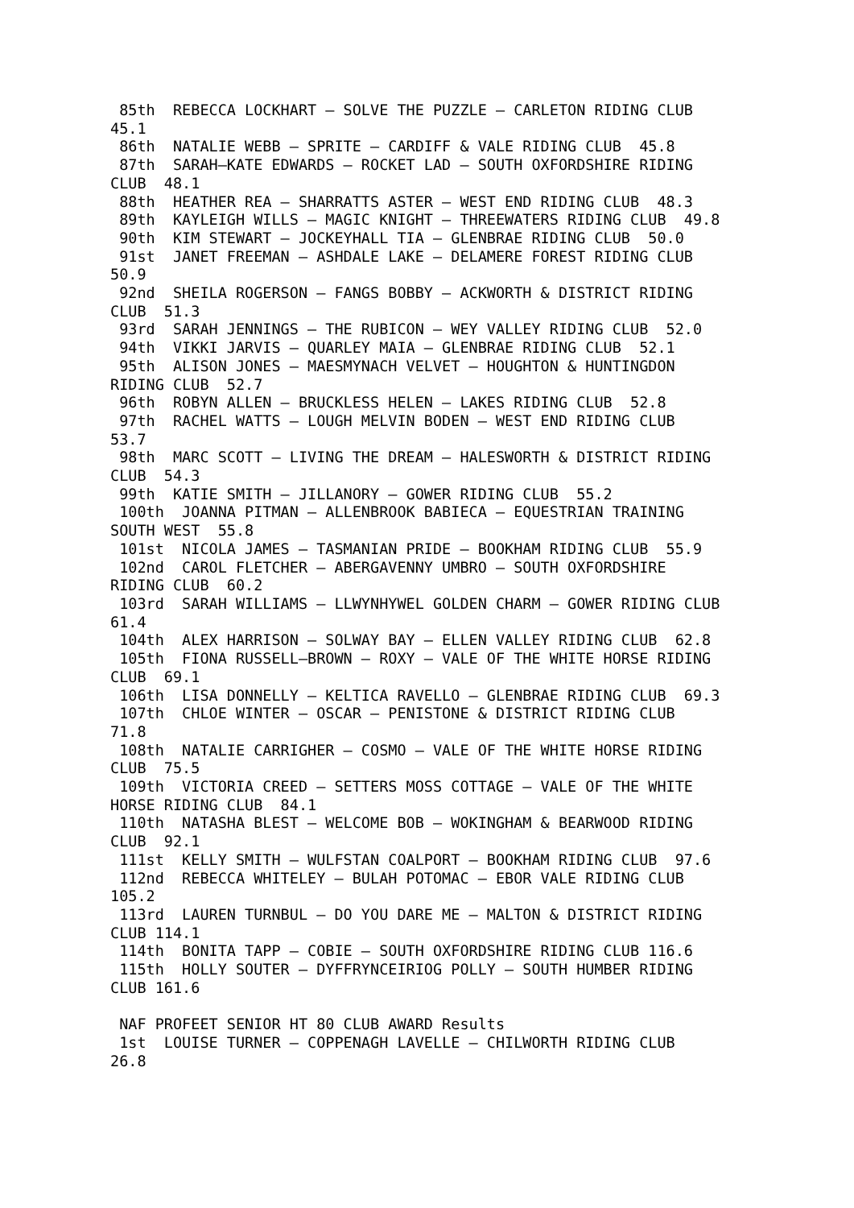85th  REBECCA LOCKHART – SOLVE THE PUZZLE – CARLETON RIDING CLUB
45.1
 86th  NATALIE WEBB – SPRITE – CARDIFF & VALE RIDING CLUB  45.8
 87th  SARAH–KATE EDWARDS – ROCKET LAD – SOUTH OXFORDSHIRE RIDING
CLUB  48.1
 88th  HEATHER REA – SHARRATTS ASTER – WEST END RIDING CLUB  48.3
 89th  KAYLEIGH WILLS – MAGIC KNIGHT – THREEWATERS RIDING CLUB  49.8
 90th  KIM STEWART – JOCKEYHALL TIA – GLENBRAE RIDING CLUB  50.0
 91st  JANET FREEMAN – ASHDALE LAKE – DELAMERE FOREST RIDING CLUB
50.9
 92nd  SHEILA ROGERSON – FANGS BOBBY – ACKWORTH & DISTRICT RIDING
CLUB  51.3
 93rd  SARAH JENNINGS – THE RUBICON – WEY VALLEY RIDING CLUB  52.0
 94th  VIKKI JARVIS – QUARLEY MAIA – GLENBRAE RIDING CLUB  52.1
 95th  ALISON JONES – MAESMYNACH VELVET – HOUGHTON & HUNTINGDON
RIDING CLUB  52.7
 96th  ROBYN ALLEN – BRUCKLESS HELEN – LAKES RIDING CLUB  52.8
 97th  RACHEL WATTS – LOUGH MELVIN BODEN – WEST END RIDING CLUB
53.7
 98th  MARC SCOTT – LIVING THE DREAM – HALESWORTH & DISTRICT RIDING
CLUB  54.3
 99th  KATIE SMITH – JILLANORY – GOWER RIDING CLUB  55.2
 100th  JOANNA PITMAN – ALLENBROOK BABIECA – EQUESTRIAN TRAINING
SOUTH WEST  55.8
 101st  NICOLA JAMES – TASMANIAN PRIDE – BOOKHAM RIDING CLUB  55.9
 102nd  CAROL FLETCHER – ABERGAVENNY UMBRO – SOUTH OXFORDSHIRE
RIDING CLUB  60.2
 103rd  SARAH WILLIAMS – LLWYNHYWEL GOLDEN CHARM – GOWER RIDING CLUB
61.4
 104th  ALEX HARRISON – SOLWAY BAY – ELLEN VALLEY RIDING CLUB  62.8
 105th  FIONA RUSSELL–BROWN – ROXY – VALE OF THE WHITE HORSE RIDING
CLUB  69.1
 106th  LISA DONNELLY – KELTICA RAVELLO – GLENBRAE RIDING CLUB  69.3
 107th  CHLOE WINTER – OSCAR – PENISTONE & DISTRICT RIDING CLUB
71.8
 108th  NATALIE CARRIGHER – COSMO – VALE OF THE WHITE HORSE RIDING
CLUB  75.5
 109th  VICTORIA CREED – SETTERS MOSS COTTAGE – VALE OF THE WHITE
HORSE RIDING CLUB  84.1
 110th  NATASHA BLEST – WELCOME BOB – WOKINGHAM & BEARWOOD RIDING
CLUB  92.1
 111st  KELLY SMITH – WULFSTAN COALPORT – BOOKHAM RIDING CLUB  97.6
 112nd  REBECCA WHITELEY – BULAH POTOMAC – EBOR VALE RIDING CLUB
105.2
 113rd  LAUREN TURNBUL – DO YOU DARE ME – MALTON & DISTRICT RIDING
CLUB 114.1
 114th  BONITA TAPP – COBIE – SOUTH OXFORDSHIRE RIDING CLUB 116.6
 115th  HOLLY SOUTER – DYFFRYNCEIRIOG POLLY – SOUTH HUMBER RIDING
CLUB 161.6

 NAF PROFEET SENIOR HT 80 CLUB AWARD Results
 1st  LOUISE TURNER – COPPENAGH LAVELLE – CHILWORTH RIDING CLUB
26.8